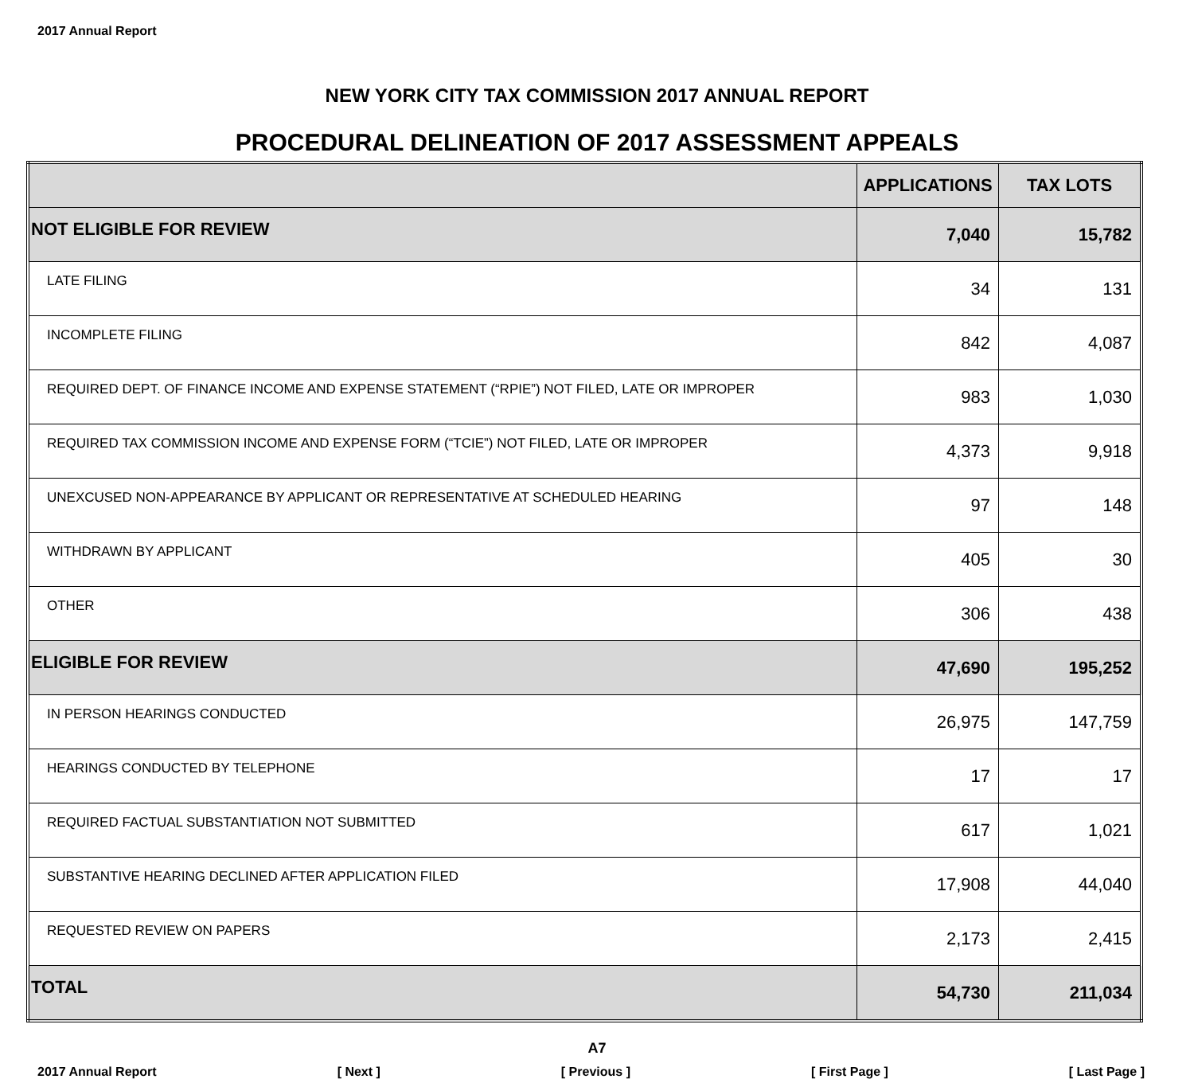2017 Annual Report
NEW YORK CITY TAX COMMISSION 2017 ANNUAL REPORT
PROCEDURAL DELINEATION OF 2017 ASSESSMENT APPEALS
| | APPLICATIONS | TAX LOTS |
| --- | --- | --- |
| NOT ELIGIBLE FOR REVIEW | 7,040 | 15,782 |
| LATE FILING | 34 | 131 |
| INCOMPLETE FILING | 842 | 4,087 |
| REQUIRED DEPT. OF FINANCE INCOME AND EXPENSE STATEMENT (“RPIE”) NOT FILED, LATE OR IMPROPER | 983 | 1,030 |
| REQUIRED TAX COMMISSION INCOME AND EXPENSE FORM (“TCIE”) NOT FILED, LATE OR IMPROPER | 4,373 | 9,918 |
| UNEXCUSED NON-APPEARANCE BY APPLICANT OR REPRESENTATIVE AT SCHEDULED HEARING | 97 | 148 |
| WITHDRAWN BY APPLICANT | 405 | 30 |
| OTHER | 306 | 438 |
| ELIGIBLE FOR REVIEW | 47,690 | 195,252 |
| IN PERSON HEARINGS CONDUCTED | 26,975 | 147,759 |
| HEARINGS CONDUCTED BY TELEPHONE | 17 | 17 |
| REQUIRED FACTUAL SUBSTANTIATION NOT SUBMITTED | 617 | 1,021 |
| SUBSTANTIVE HEARING DECLINED AFTER APPLICATION FILED | 17,908 | 44,040 |
| REQUESTED REVIEW ON PAPERS | 2,173 | 2,415 |
| TOTAL | 54,730 | 211,034 |
A7
2017 Annual Report [ Next ] [ Previous ] [ First Page ] [ Last Page ]